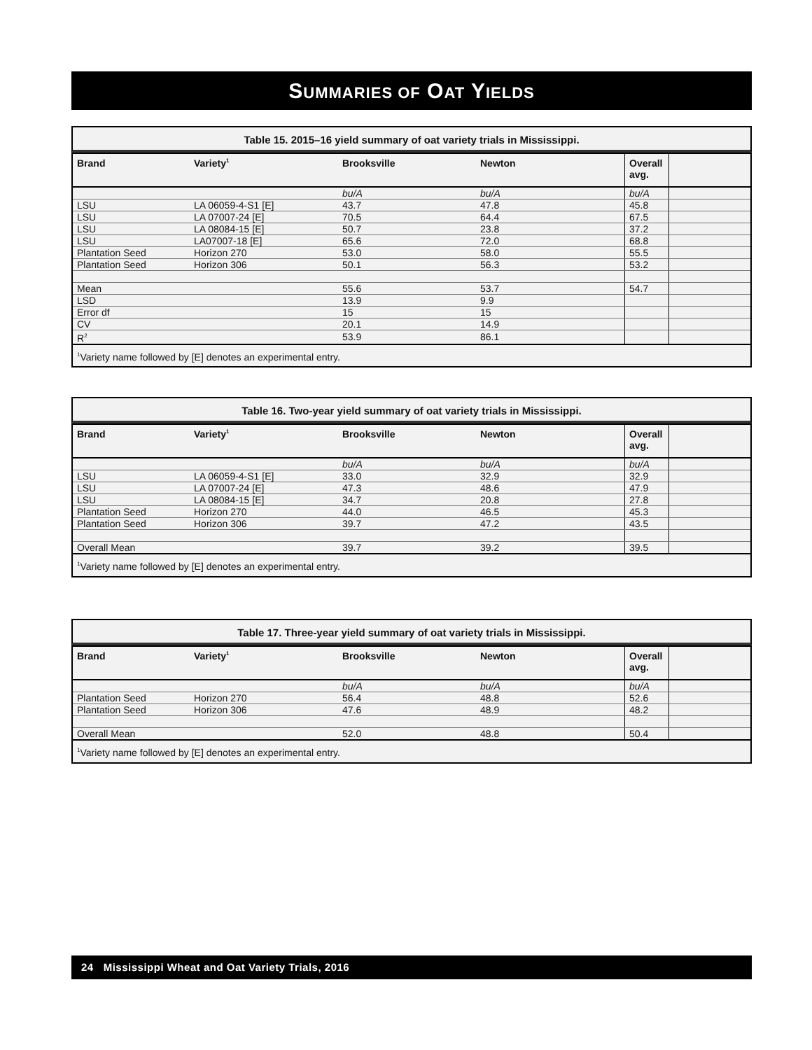SUMMARIES OF OAT YIELDS
Table 15. 2015–16 yield summary of oat variety trials in Mississippi.
| Brand | Variety<sup>1</sup> | Brooksville | Newton | Overall avg. | |
| --- | --- | --- | --- | --- | --- |
| | | bu/A | bu/A | bu/A | |
| LSU | LA 06059-4-S1 [E] | 43.7 | 47.8 | 45.8 | |
| LSU | LA 07007-24 [E] | 70.5 | 64.4 | 67.5 | |
| LSU | LA 08084-15 [E] | 50.7 | 23.8 | 37.2 | |
| LSU | LA07007-18 [E] | 65.6 | 72.0 | 68.8 | |
| Plantation Seed | Horizon 270 | 53.0 | 58.0 | 55.5 | |
| Plantation Seed | Horizon 306 | 50.1 | 56.3 | 53.2 | |
| Mean | | 55.6 | 53.7 | 54.7 | |
| LSD | | 13.9 | 9.9 | | |
| Error df | | 15 | 15 | | |
| CV | | 20.1 | 14.9 | | |
| R<sup>2</sup> | | 53.9 | 86.1 | | |
| <sup>1</sup> Variety name followed by [E] denotes an experimental entry. | | | | | |
Table 16. Two-year yield summary of oat variety trials in Mississippi.
| Brand | Variety<sup>1</sup> | Brooksville | Newton | Overall avg. | |
| --- | --- | --- | --- | --- | --- |
| | | bu/A | bu/A | bu/A | |
| LSU | LA 06059-4-S1 [E] | 33.0 | 32.9 | 32.9 | |
| LSU | LA 07007-24 [E] | 47.3 | 48.6 | 47.9 | |
| LSU | LA 08084-15 [E] | 34.7 | 20.8 | 27.8 | |
| Plantation Seed | Horizon 270 | 44.0 | 46.5 | 45.3 | |
| Plantation Seed | Horizon 306 | 39.7 | 47.2 | 43.5 | |
| Overall Mean | | 39.7 | 39.2 | 39.5 | |
| <sup>1</sup> Variety name followed by [E] denotes an experimental entry. | | | | | |
Table 17. Three-year yield summary of oat variety trials in Mississippi.
| Brand | Variety<sup>1</sup> | Brooksville | Newton | Overall avg. | |
| --- | --- | --- | --- | --- | --- |
| | | bu/A | bu/A | bu/A | |
| Plantation Seed | Horizon 270 | 56.4 | 48.8 | 52.6 | |
| Plantation Seed | Horizon 306 | 47.6 | 48.9 | 48.2 | |
| Overall Mean | | 52.0 | 48.8 | 50.4 | |
| <sup>1</sup> Variety name followed by [E] denotes an experimental entry. | | | | | |
24 Mississippi Wheat and Oat Variety Trials, 2016